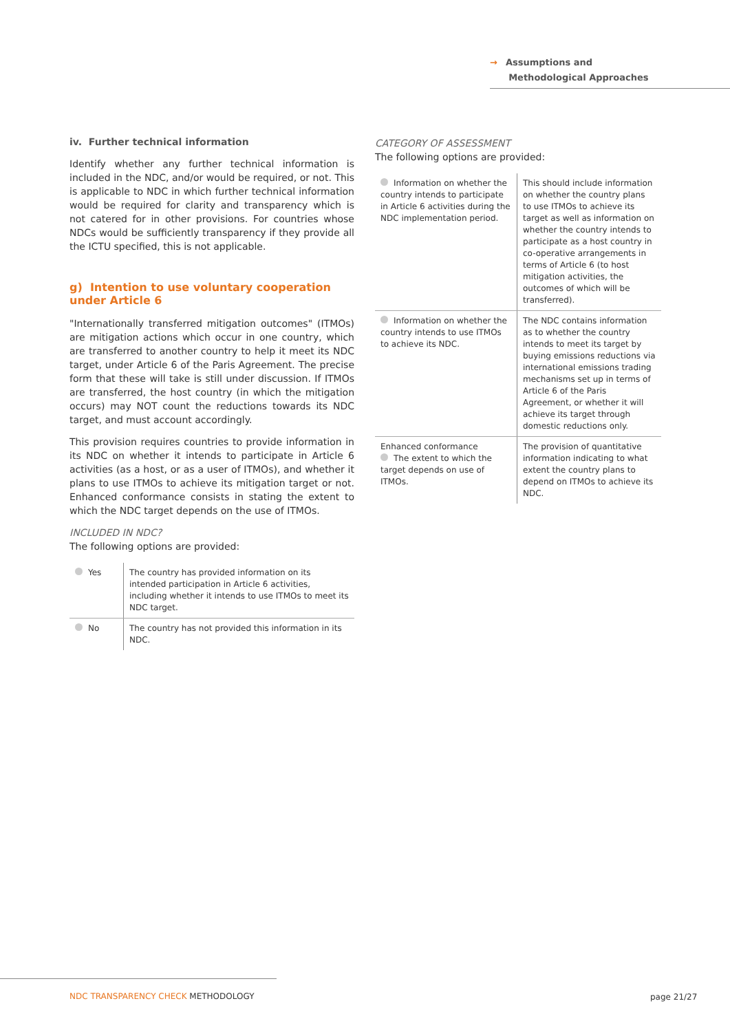→ Assumptions and
Methodological Approaches
iv. Further technical information
Identify whether any further technical information is included in the NDC, and/or would be required, or not. This is applicable to NDC in which further technical information would be required for clarity and transparency which is not catered for in other provisions. For countries whose NDCs would be sufficiently transparency if they provide all the ICTU specified, this is not applicable.
g) Intention to use voluntary cooperation under Article 6
"Internationally transferred mitigation outcomes" (ITMOs) are mitigation actions which occur in one country, which are transferred to another country to help it meet its NDC target, under Article 6 of the Paris Agreement. The precise form that these will take is still under discussion. If ITMOs are transferred, the host country (in which the mitigation occurs) may NOT count the reductions towards its NDC target, and must account accordingly.
This provision requires countries to provide information in its NDC on whether it intends to participate in Article 6 activities (as a host, or as a user of ITMOs), and whether it plans to use ITMOs to achieve its mitigation target or not. Enhanced conformance consists in stating the extent to which the NDC target depends on the use of ITMOs.
INCLUDED IN NDC?
The following options are provided:
| Yes | The country has provided information on its intended participation in Article 6 activities, including whether it intends to use ITMOs to meet its NDC target. |
| No | The country has not provided this information in its NDC. |
CATEGORY OF ASSESSMENT
The following options are provided:
| Information on whether the country intends to participate in Article 6 activities during the NDC implementation period. | This should include information on whether the country plans to use ITMOs to achieve its target as well as information on whether the country intends to participate as a host country in co-operative arrangements in terms of Article 6 (to host mitigation activities, the outcomes of which will be transferred). |
| Information on whether the country intends to use ITMOs to achieve its NDC. | The NDC contains information as to whether the country intends to meet its target by buying emissions reductions via international emissions trading mechanisms set up in terms of Article 6 of the Paris Agreement, or whether it will achieve its target through domestic reductions only. |
| Enhanced conformance The extent to which the target depends on use of ITMOs. | The provision of quantitative information indicating to what extent the country plans to depend on ITMOs to achieve its NDC. |
NDC TRANSPARENCY CHECK METHODOLOGY
page 21/27